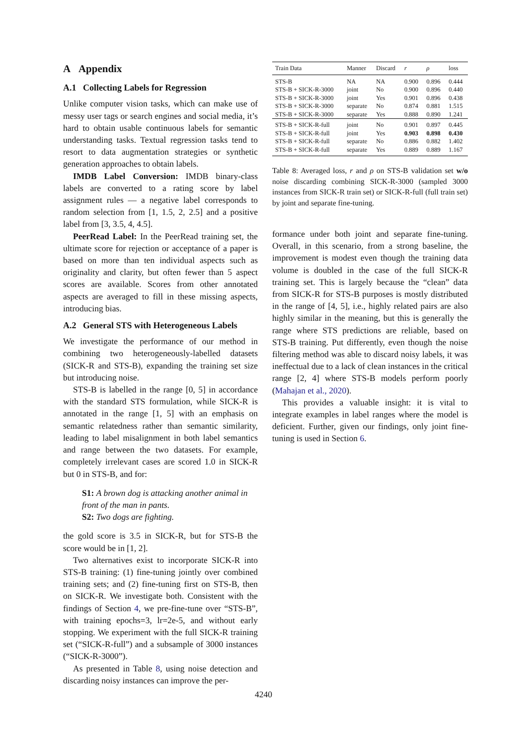A Appendix
A.1 Collecting Labels for Regression
Unlike computer vision tasks, which can make use of messy user tags or search engines and social media, it’s hard to obtain usable continuous labels for semantic understanding tasks. Textual regression tasks tend to resort to data augmentation strategies or synthetic generation approaches to obtain labels.
IMDB Label Conversion: IMDB binary-class labels are converted to a rating score by label assignment rules — a negative label corresponds to random selection from [1, 1.5, 2, 2.5] and a positive label from [3, 3.5, 4, 4.5].
PeerRead Label: In the PeerRead training set, the ultimate score for rejection or acceptance of a paper is based on more than ten individual aspects such as originality and clarity, but often fewer than 5 aspect scores are available. Scores from other annotated aspects are averaged to fill in these missing aspects, introducing bias.
A.2 General STS with Heterogeneous Labels
We investigate the performance of our method in combining two heterogeneously-labelled datasets (SICK-R and STS-B), expanding the training set size but introducing noise.
STS-B is labelled in the range [0, 5] in accordance with the standard STS formulation, while SICK-R is annotated in the range [1, 5] with an emphasis on semantic relatedness rather than semantic similarity, leading to label misalignment in both label semantics and range between the two datasets. For example, completely irrelevant cases are scored 1.0 in SICK-R but 0 in STS-B, and for:
S1: A brown dog is attacking another animal in front of the man in pants.
S2: Two dogs are fighting.
the gold score is 3.5 in SICK-R, but for STS-B the score would be in [1, 2].
Two alternatives exist to incorporate SICK-R into STS-B training: (1) fine-tuning jointly over combined training sets; and (2) fine-tuning first on STS-B, then on SICK-R. We investigate both. Consistent with the findings of Section 4, we pre-fine-tune over “STS-B”, with training epochs=3, lr=2e-5, and without early stopping. We experiment with the full SICK-R training set (“SICK-R-full”) and a subsample of 3000 instances (“SICK-R-3000”).
As presented in Table 8, using noise detection and discarding noisy instances can improve the per-
| Train Data | Manner | Discard | r | ρ | loss |
| --- | --- | --- | --- | --- | --- |
| STS-B | NA | NA | 0.900 | 0.896 | 0.444 |
| STS-B + SICK-R-3000 | joint | No | 0.900 | 0.896 | 0.440 |
| STS-B + SICK-R-3000 | joint | Yes | 0.901 | 0.896 | 0.438 |
| STS-B + SICK-R-3000 | separate | No | 0.874 | 0.881 | 1.515 |
| STS-B + SICK-R-3000 | separate | Yes | 0.888 | 0.890 | 1.241 |
| STS-B + SICK-R-full | joint | No | 0.901 | 0.897 | 0.445 |
| STS-B + SICK-R-full | joint | Yes | 0.903 | 0.898 | 0.430 |
| STS-B + SICK-R-full | separate | No | 0.886 | 0.882 | 1.402 |
| STS-B + SICK-R-full | separate | Yes | 0.889 | 0.889 | 1.167 |
Table 8: Averaged loss, r and ρ on STS-B validation set w/o noise discarding combining SICK-R-3000 (sampled 3000 instances from SICK-R train set) or SICK-R-full (full train set) by joint and separate fine-tuning.
formance under both joint and separate fine-tuning. Overall, in this scenario, from a strong baseline, the improvement is modest even though the training data volume is doubled in the case of the full SICK-R training set. This is largely because the “clean” data from SICK-R for STS-B purposes is mostly distributed in the range of [4, 5], i.e., highly related pairs are also highly similar in the meaning, but this is generally the range where STS predictions are reliable, based on STS-B training. Put differently, even though the noise filtering method was able to discard noisy labels, it was ineffectual due to a lack of clean instances in the critical range [2, 4] where STS-B models perform poorly (Mahajan et al., 2020).
This provides a valuable insight: it is vital to integrate examples in label ranges where the model is deficient. Further, given our findings, only joint fine-tuning is used in Section 6.
4240